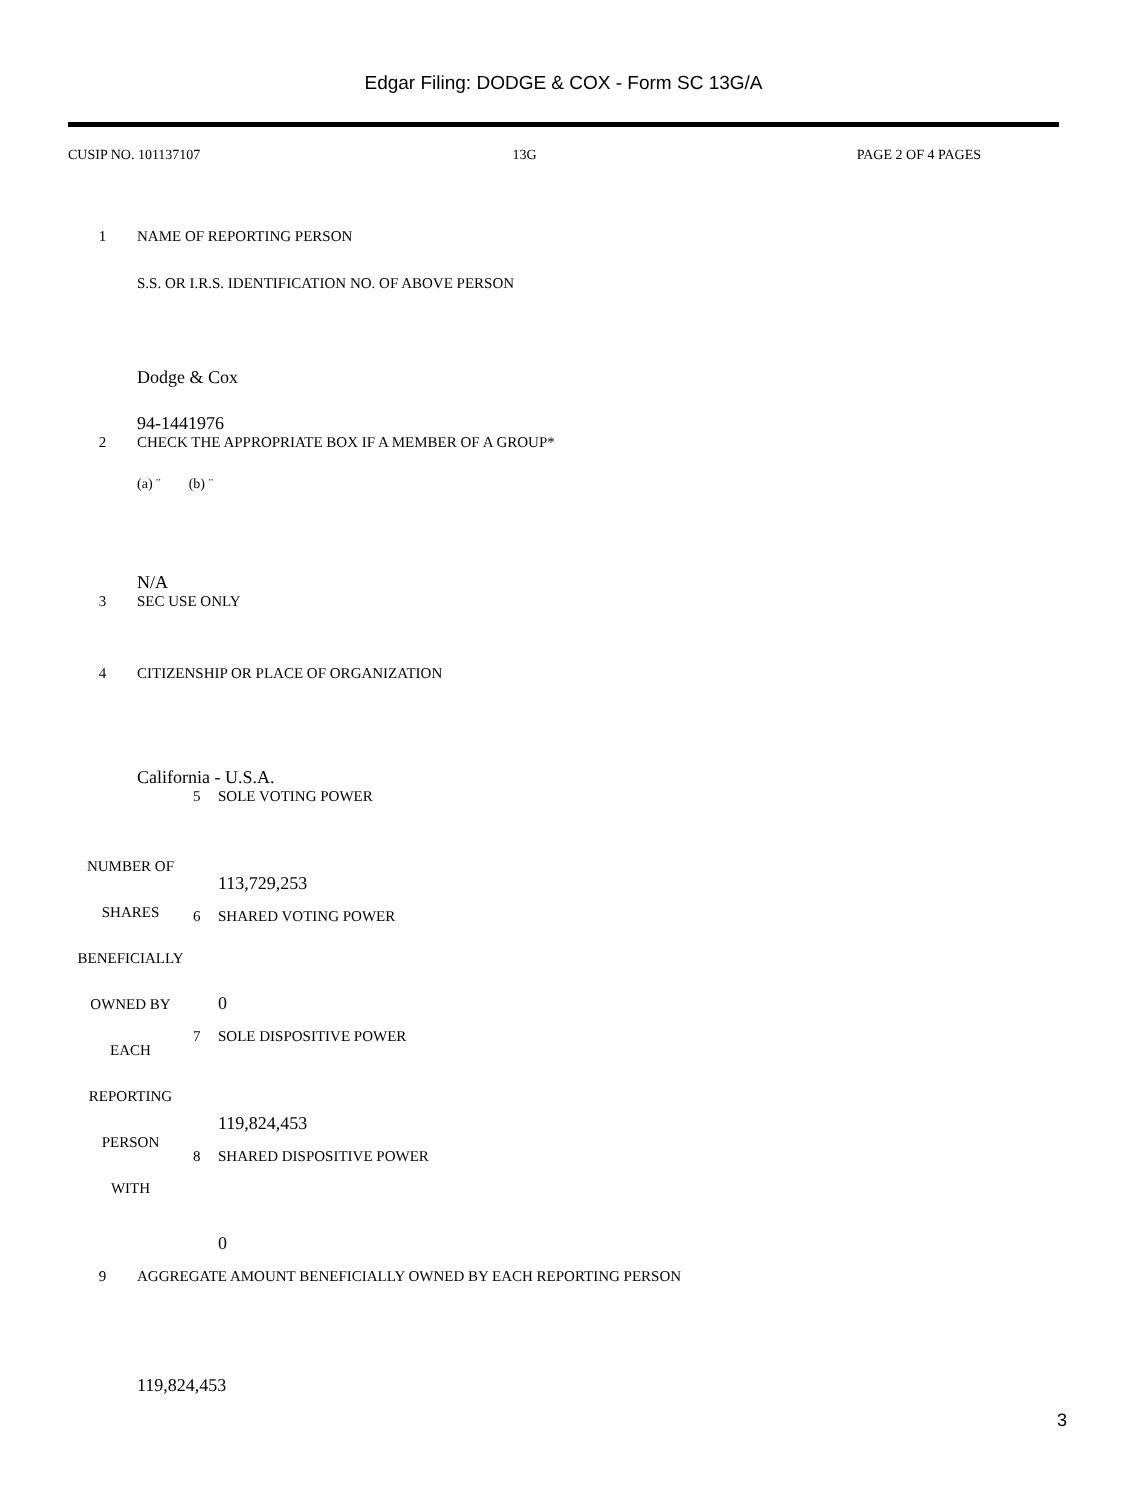Edgar Filing: DODGE & COX - Form SC 13G/A
CUSIP NO. 101137107 13G PAGE 2 OF 4 PAGES
1 NAME OF REPORTING PERSON
S.S. OR I.R.S. IDENTIFICATION NO. OF ABOVE PERSON
Dodge & Cox
94-1441976
2 CHECK THE APPROPRIATE BOX IF A MEMBER OF A GROUP*
(a) ¨ (b) ¨
N/A
3 SEC USE ONLY
4 CITIZENSHIP OR PLACE OF ORGANIZATION
California - U.S.A.
| NUMBER OF SHARES BENEFICIALLY OWNED BY EACH REPORTING PERSON WITH | 5 | SOLE VOTING POWER 113,729,253 |
| | 6 | SHARED VOTING POWER 0 |
| | 7 | SOLE DISPOSITIVE POWER 119,824,453 |
| | 8 | SHARED DISPOSITIVE POWER 0 |
9 AGGREGATE AMOUNT BENEFICIALLY OWNED BY EACH REPORTING PERSON
119,824,453
3